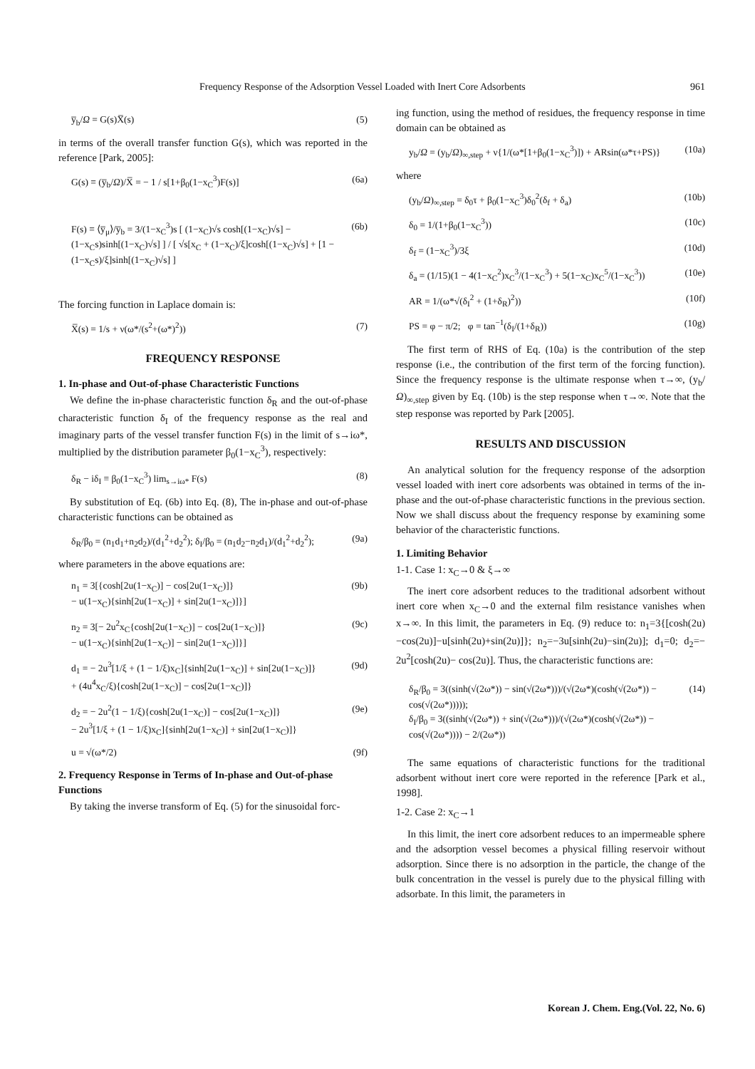Frequency Response of the Adsorption Vessel Loaded with Inert Core Adsorbents 961
y̅<sub>b</sub>/Ω = G(s)X̅(s) (5)
in terms of the overall transfer function G(s), which was reported in the reference [Park, 2005]:
G(s) ≡ (y̅<sub>b</sub>/Ω)/X̅ = − 1 / s[1+β<sub>0</sub>(1−x<sub>C</sub><sup>3</sup>)F(s)] (6a)
F(s) ≡ ⟨y̅<sub>μ</sub>⟩/y̅<sub>b</sub> = 3/(1−x<sub>C</sub><sup>3</sup>)s [ (1−x<sub>C</sub>)√s cosh[(1−x<sub>C</sub>)√s] − (1−x<sub>C</sub>s)sinh[(1−x<sub>C</sub>)√s] ] / [ √s[x<sub>C</sub> + (1−x<sub>C</sub>)/ξ]cosh[(1−x<sub>C</sub>)√s] + [1 − (1−x<sub>C</sub>s)/ξ]sinh[(1−x<sub>C</sub>)√s] ] (6b)
The forcing function in Laplace domain is:
X̅(s) = 1/s + ν(ω*/(s<sup>2</sup>+(ω*)<sup>2</sup>)) (7)
FREQUENCY RESPONSE
1. In-phase and Out-of-phase Characteristic Functions
We define the in-phase characteristic function δ<sub>R</sub> and the out-of-phase characteristic function δ<sub>I</sub> of the frequency response as the real and imaginary parts of the vessel transfer function F(s) in the limit of s→iω*, multiplied by the distribution parameter β<sub>0</sub>(1−x<sub>C</sub><sup>3</sup>), respectively:
δ<sub>R</sub> − iδ<sub>I</sub> ≡ β<sub>0</sub>(1−x<sub>C</sub><sup>3</sup>) lim<sub>s→iω*</sub> F(s) (8)
By substitution of Eq. (6b) into Eq. (8), The in-phase and out-of-phase characteristic functions can be obtained as
δ<sub>R</sub>/β<sub>0</sub> = (n<sub>1</sub>d<sub>1</sub>+n<sub>2</sub>d<sub>2</sub>)/(d<sub>1</sub><sup>2</sup>+d<sub>2</sub><sup>2</sup>); δ<sub>I</sub>/β<sub>0</sub> = (n<sub>1</sub>d<sub>2</sub>−n<sub>2</sub>d<sub>1</sub>)/(d<sub>1</sub><sup>2</sup>+d<sub>2</sub><sup>2</sup>); (9a)
where parameters in the above equations are:
n<sub>1</sub> = 3[{cosh[2u(1−x<sub>C</sub>)] − cos[2u(1−x<sub>C</sub>)]}
− u(1−x<sub>C</sub>){sinh[2u(1−x<sub>C</sub>)] + sin[2u(1−x<sub>C</sub>)]}] (9b)
n<sub>2</sub> = 3[− 2u<sup>2</sup>x<sub>C</sub>{cosh[2u(1−x<sub>C</sub>)] − cos[2u(1−x<sub>C</sub>)]}
− u(1−x<sub>C</sub>){sinh[2u(1−x<sub>C</sub>)] − sin[2u(1−x<sub>C</sub>)]}] (9c)
d<sub>1</sub> = − 2u<sup>3</sup>[1/ξ + (1 − 1/ξ)x<sub>C</sub>]{sinh[2u(1−x<sub>C</sub>)] + sin[2u(1−x<sub>C</sub>)]}
+ (4u<sup>4</sup>x<sub>C</sub>/ξ){cosh[2u(1−x<sub>C</sub>)] − cos[2u(1−x<sub>C</sub>)]} (9d)
d<sub>2</sub> = − 2u<sup>2</sup>(1 − 1/ξ){cosh[2u(1−x<sub>C</sub>)] − cos[2u(1−x<sub>C</sub>)]}
− 2u<sup>3</sup>[1/ξ + (1 − 1/ξ)x<sub>C</sub>]{sinh[2u(1−x<sub>C</sub>)] + sin[2u(1−x<sub>C</sub>)]} (9e)
u = √(ω*/2) (9f)
2. Frequency Response in Terms of In-phase and Out-of-phase Functions
By taking the inverse transform of Eq. (5) for the sinusoidal forc-
ing function, using the method of residues, the frequency response in time domain can be obtained as
y<sub>b</sub>/Ω = (y<sub>b</sub>/Ω)<sub>∞,step</sub> + ν{1/(ω*[1+β<sub>0</sub>(1−x<sub>C</sub><sup>3</sup>)]) + ARsin(ω*τ+PS)} (10a)
where
(y<sub>b</sub>/Ω)<sub>∞,step</sub> = δ<sub>0</sub>τ + β<sub>0</sub>(1−x<sub>C</sub><sup>3</sup>)δ<sub>0</sub><sup>2</sup>(δ<sub>f</sub> + δ<sub>a</sub>) (10b)
δ<sub>0</sub> = 1/(1+β<sub>0</sub>(1−x<sub>C</sub><sup>3</sup>)) (10c)
δ<sub>f</sub> = (1−x<sub>C</sub><sup>3</sup>)/3ξ (10d)
δ<sub>a</sub> = (1/15)(1 − 4(1−x<sub>C</sub><sup>2</sup>)x<sub>C</sub><sup>3</sup>/(1−x<sub>C</sub><sup>3</sup>) + 5(1−x<sub>C</sub>)x<sub>C</sub><sup>5</sup>/(1−x<sub>C</sub><sup>3</sup>)) (10e)
AR = 1/(ω*√(δ<sub>I</sub><sup>2</sup> + (1+δ<sub>R</sub>)<sup>2</sup>)) (10f)
PS = φ − π/2; φ = tan<sup>−1</sup>(δ<sub>I</sub>/(1+δ<sub>R</sub>)) (10g)
The first term of RHS of Eq. (10a) is the contribution of the step response (i.e., the contribution of the first term of the forcing function). Since the frequency response is the ultimate response when τ→∞, (y<sub>b</sub>/Ω)<sub>∞,step</sub> given by Eq. (10b) is the step response when τ→∞. Note that the step response was reported by Park [2005].
RESULTS AND DISCUSSION
An analytical solution for the frequency response of the adsorption vessel loaded with inert core adsorbents was obtained in terms of the in-phase and the out-of-phase characteristic functions in the previous section. Now we shall discuss about the frequency response by examining some behavior of the characteristic functions.
1. Limiting Behavior
1-1. Case 1: x<sub>C</sub>→0 & ξ→∞
The inert core adsorbent reduces to the traditional adsorbent without inert core when x<sub>C</sub>→0 and the external film resistance vanishes when x→∞. In this limit, the parameters in Eq. (9) reduce to: n<sub>1</sub>=3{[cosh(2u)−cos(2u)]−u[sinh(2u)+sin(2u)]}; n<sub>2</sub>=−3u[sinh(2u)−sin(2u)]; d<sub>1</sub>=0; d<sub>2</sub>=− 2u<sup>2</sup>[cosh(2u)− cos(2u)]. Thus, the characteristic functions are:
δ<sub>R</sub>/β<sub>0</sub> = 3((sinh(√(2ω*)) − sin(√(2ω*)))/(√(2ω*)(cosh(√(2ω*)) − cos(√(2ω*)))));
δ<sub>I</sub>/β<sub>0</sub> = 3((sinh(√(2ω*)) + sin(√(2ω*)))/(√(2ω*)(cosh(√(2ω*)) − cos(√(2ω*)))) − 2/(2ω*)) (14)
The same equations of characteristic functions for the traditional adsorbent without inert core were reported in the reference [Park et al., 1998].
1-2. Case 2: x<sub>C</sub>→1
In this limit, the inert core adsorbent reduces to an impermeable sphere and the adsorption vessel becomes a physical filling reservoir without adsorption. Since there is no adsorption in the particle, the change of the bulk concentration in the vessel is purely due to the physical filling with adsorbate. In this limit, the parameters in
Korean J. Chem. Eng.(Vol. 22, No. 6)